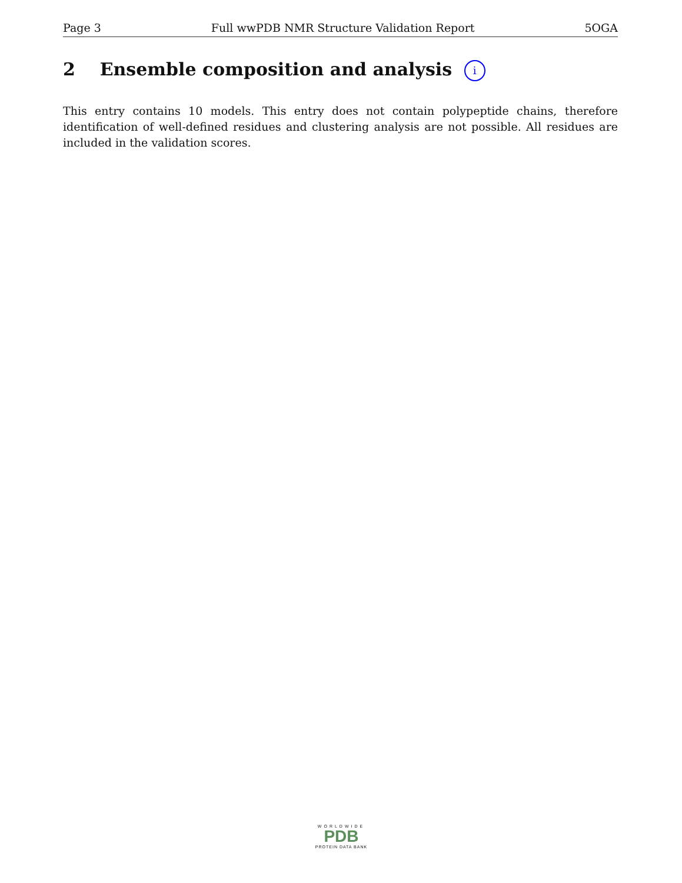Page 3 Full wwPDB NMR Structure Validation Report 5OGA
2 Ensemble composition and analysis i
This entry contains 10 models. This entry does not contain polypeptide chains, therefore identification of well-defined residues and clustering analysis are not possible. All residues are included in the validation scores.
WORLDWIDE
PDB
PROTEIN DATA BANK